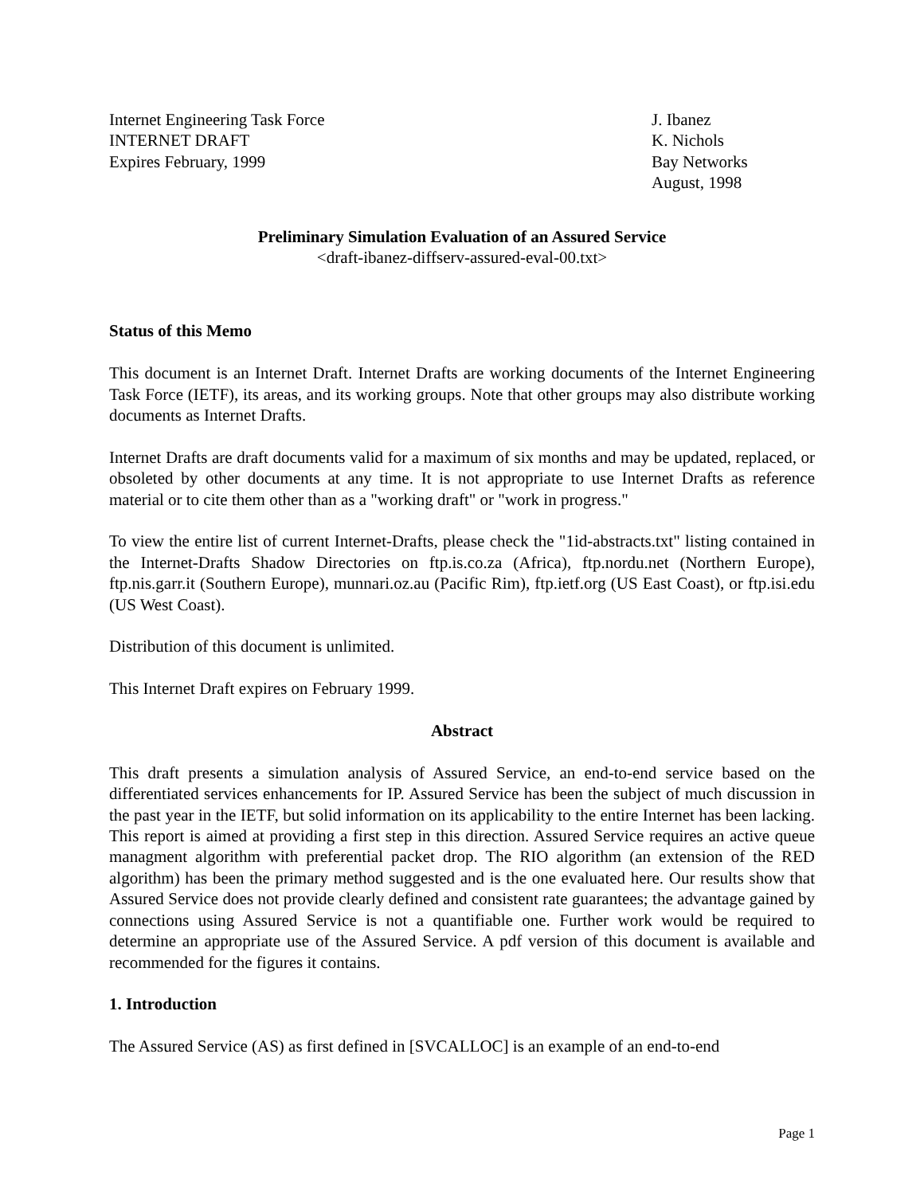Internet Engineering Task Force
INTERNET DRAFT
Expires February, 1999
J. Ibanez
K. Nichols
Bay Networks
August, 1998
Preliminary Simulation Evaluation of an Assured Service
<draft-ibanez-diffserv-assured-eval-00.txt>
Status of this Memo
This document is an Internet Draft. Internet Drafts are working documents of the Internet Engineering Task Force (IETF), its areas, and its working groups. Note that other groups may also distribute working documents as Internet Drafts.
Internet Drafts are draft documents valid for a maximum of six months and may be updated, replaced, or obsoleted by other documents at any time. It is not appropriate to use Internet Drafts as reference material or to cite them other than as a "working draft" or "work in progress."
To view the entire list of current Internet-Drafts, please check the "1id-abstracts.txt" listing contained in the Internet-Drafts Shadow Directories on ftp.is.co.za (Africa), ftp.nordu.net (Northern Europe), ftp.nis.garr.it (Southern Europe), munnari.oz.au (Pacific Rim), ftp.ietf.org (US East Coast), or ftp.isi.edu (US West Coast).
Distribution of this document is unlimited.
This Internet Draft expires on February 1999.
Abstract
This draft presents a simulation analysis of Assured Service, an end-to-end service based on the differentiated services enhancements for IP. Assured Service has been the subject of much discussion in the past year in the IETF, but solid information on its applicability to the entire Internet has been lacking. This report is aimed at providing a first step in this direction. Assured Service requires an active queue managment algorithm with preferential packet drop. The RIO algorithm (an extension of the RED algorithm) has been the primary method suggested and is the one evaluated here. Our results show that Assured Service does not provide clearly defined and consistent rate guarantees; the advantage gained by connections using Assured Service is not a quantifiable one. Further work would be required to determine an appropriate use of the Assured Service. A pdf version of this document is available and recommended for the figures it contains.
1. Introduction
The Assured Service (AS) as first defined in [SVCALLOC] is an example of an end-to-end
Page 1